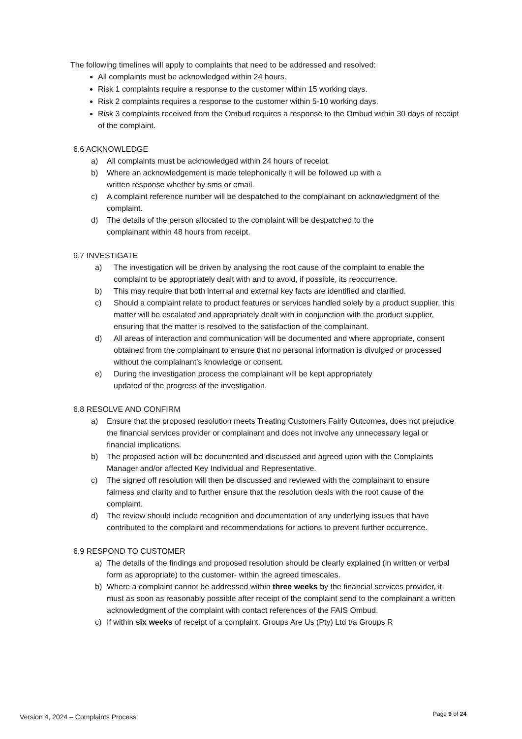The following timelines will apply to complaints that need to be addressed and resolved:
All complaints must be acknowledged within 24 hours.
Risk 1 complaints require a response to the customer within 15 working days.
Risk 2 complaints requires a response to the customer within 5-10 working days.
Risk 3 complaints received from the Ombud requires a response to the Ombud within 30 days of receipt of the complaint.
6.6 ACKNOWLEDGE
a) All complaints must be acknowledged within 24 hours of receipt.
b) Where an acknowledgement is made telephonically it will be followed up with a
written response whether by sms or email.
c) A complaint reference number will be despatched to the complainant on acknowledgment of the complaint.
d) The details of the person allocated to the complaint will be despatched to the
complainant within 48 hours from receipt.
6.7 INVESTIGATE
a) The investigation will be driven by analysing the root cause of the complaint to enable the complaint to be appropriately dealt with and to avoid, if possible, its reoccurrence.
b) This may require that both internal and external key facts are identified and clarified.
c) Should a complaint relate to product features or services handled solely by a product supplier, this matter will be escalated and appropriately dealt with in conjunction with the product supplier, ensuring that the matter is resolved to the satisfaction of the complainant.
d) All areas of interaction and communication will be documented and where appropriate, consent obtained from the complainant to ensure that no personal information is divulged or processed without the complainant’s knowledge or consent.
e) During the investigation process the complainant will be kept appropriately
updated of the progress of the investigation.
6.8 RESOLVE AND CONFIRM
a) Ensure that the proposed resolution meets Treating Customers Fairly Outcomes, does not prejudice the financial services provider or complainant and does not involve any unnecessary legal or financial implications.
b) The proposed action will be documented and discussed and agreed upon with the Complaints Manager and/or affected Key Individual and Representative.
c) The signed off resolution will then be discussed and reviewed with the complainant to ensure fairness and clarity and to further ensure that the resolution deals with the root cause of the complaint.
d) The review should include recognition and documentation of any underlying issues that have contributed to the complaint and recommendations for actions to prevent further occurrence.
6.9 RESPOND TO CUSTOMER
a) The details of the findings and proposed resolution should be clearly explained (in written or verbal form as appropriate) to the customer- within the agreed timescales.
b) Where a complaint cannot be addressed within three weeks by the financial services provider, it must as soon as reasonably possible after receipt of the complaint send to the complainant a written acknowledgment of the complaint with contact references of the FAIS Ombud.
c) If within six weeks of receipt of a complaint. Groups Are Us (Pty) Ltd t/a Groups R
Version 4, 2024 – Complaints Process
Page 9 of 24